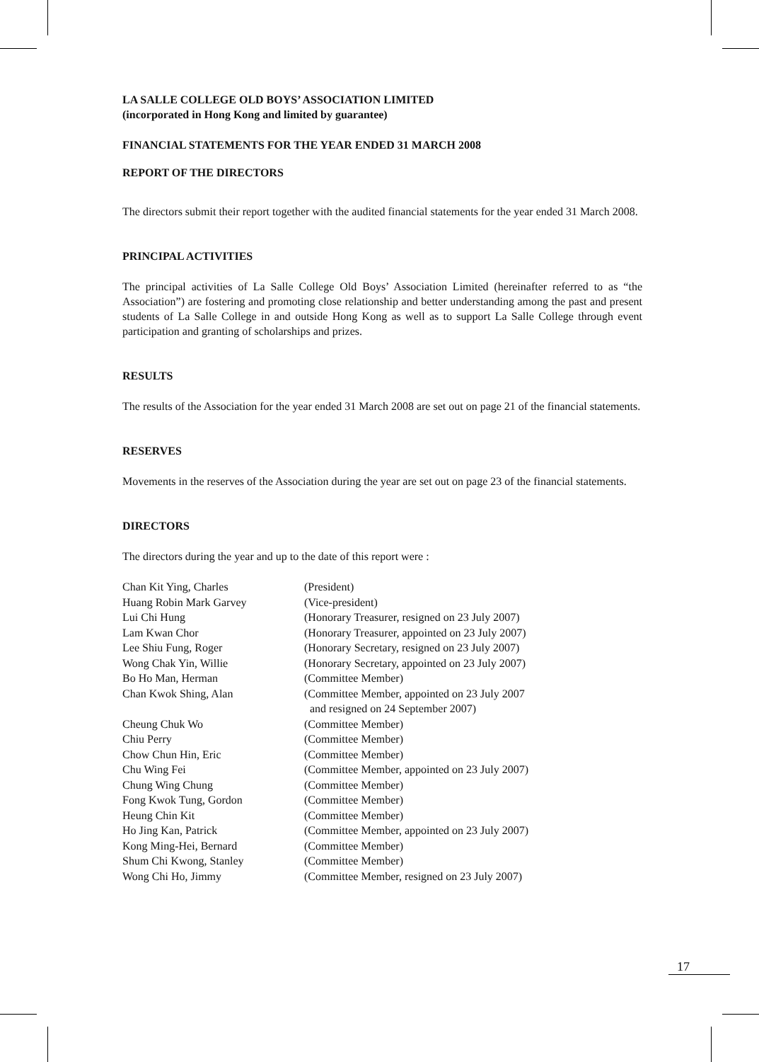LA SALLE COLLEGE OLD BOYS’ ASSOCIATION LIMITED
(incorporated in Hong Kong and limited by guarantee)
FINANCIAL STATEMENTS FOR THE YEAR ENDED 31 MARCH 2008
REPORT OF THE DIRECTORS
The directors submit their report together with the audited financial statements for the year ended 31 March 2008.
PRINCIPAL ACTIVITIES
The principal activities of La Salle College Old Boys’ Association Limited (hereinafter referred to as “the Association”) are fostering and promoting close relationship and better understanding among the past and present students of La Salle College in and outside Hong Kong as well as to support La Salle College through event participation and granting of scholarships and prizes.
RESULTS
The results of the Association for the year ended 31 March 2008 are set out on page 21 of the financial statements.
RESERVES
Movements in the reserves of the Association during the year are set out on page 23 of the financial statements.
DIRECTORS
The directors during the year and up to the date of this report were :
| Chan Kit Ying, Charles | (President) |
| Huang Robin Mark Garvey | (Vice-president) |
| Lui Chi Hung | (Honorary Treasurer, resigned on 23 July 2007) |
| Lam Kwan Chor | (Honorary Treasurer, appointed on 23 July 2007) |
| Lee Shiu Fung, Roger | (Honorary Secretary, resigned on 23 July 2007) |
| Wong Chak Yin, Willie | (Honorary Secretary, appointed on 23 July 2007) |
| Bo Ho Man, Herman | (Committee Member) |
| Chan Kwok Shing, Alan | (Committee Member, appointed on 23 July 2007 and resigned on 24 September 2007) |
| Cheung Chuk Wo | (Committee Member) |
| Chiu Perry | (Committee Member) |
| Chow Chun Hin, Eric | (Committee Member) |
| Chu Wing Fei | (Committee Member, appointed on 23 July 2007) |
| Chung Wing Chung | (Committee Member) |
| Fong Kwok Tung, Gordon | (Committee Member) |
| Heung Chin Kit | (Committee Member) |
| Ho Jing Kan, Patrick | (Committee Member, appointed on 23 July 2007) |
| Kong Ming-Hei, Bernard | (Committee Member) |
| Shum Chi Kwong, Stanley | (Committee Member) |
| Wong Chi Ho, Jimmy | (Committee Member, resigned on 23 July 2007) |
17